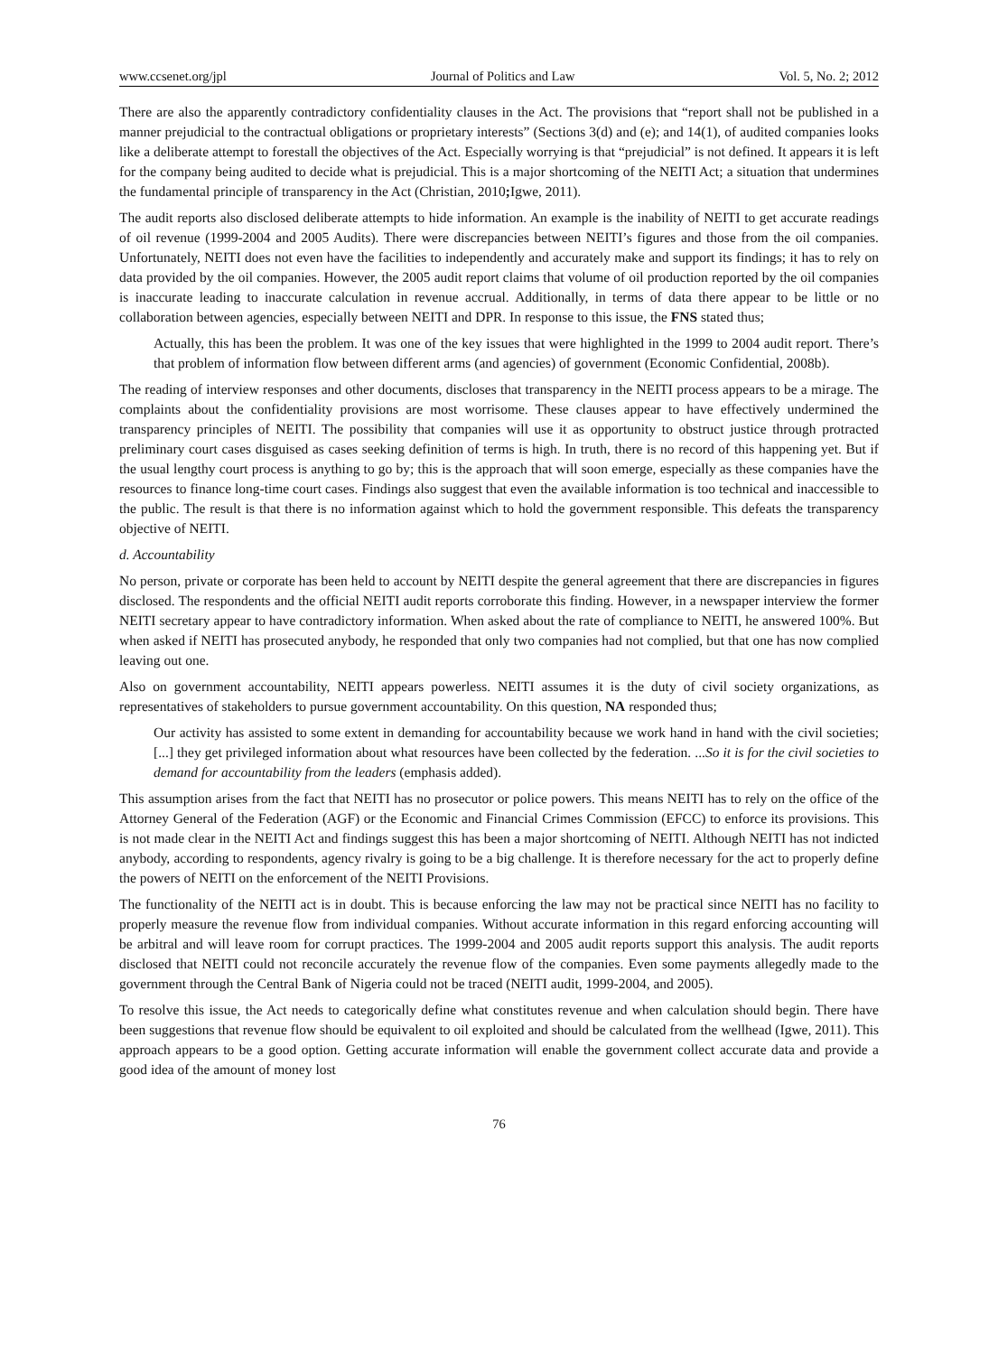www.ccsenet.org/jpl Journal of Politics and Law Vol. 5, No. 2; 2012
There are also the apparently contradictory confidentiality clauses in the Act. The provisions that “report shall not be published in a manner prejudicial to the contractual obligations or proprietary interests” (Sections 3(d) and (e); and 14(1), of audited companies looks like a deliberate attempt to forestall the objectives of the Act. Especially worrying is that “prejudicial” is not defined. It appears it is left for the company being audited to decide what is prejudicial. This is a major shortcoming of the NEITI Act; a situation that undermines the fundamental principle of transparency in the Act (Christian, 2010; Igwe, 2011).
The audit reports also disclosed deliberate attempts to hide information. An example is the inability of NEITI to get accurate readings of oil revenue (1999-2004 and 2005 Audits). There were discrepancies between NEITI’s figures and those from the oil companies. Unfortunately, NEITI does not even have the facilities to independently and accurately make and support its findings; it has to rely on data provided by the oil companies. However, the 2005 audit report claims that volume of oil production reported by the oil companies is inaccurate leading to inaccurate calculation in revenue accrual. Additionally, in terms of data there appear to be little or no collaboration between agencies, especially between NEITI and DPR. In response to this issue, the FNS stated thus;
Actually, this has been the problem. It was one of the key issues that were highlighted in the 1999 to 2004 audit report. There’s that problem of information flow between different arms (and agencies) of government (Economic Confidential, 2008b).
The reading of interview responses and other documents, discloses that transparency in the NEITI process appears to be a mirage. The complaints about the confidentiality provisions are most worrisome. These clauses appear to have effectively undermined the transparency principles of NEITI. The possibility that companies will use it as opportunity to obstruct justice through protracted preliminary court cases disguised as cases seeking definition of terms is high. In truth, there is no record of this happening yet. But if the usual lengthy court process is anything to go by; this is the approach that will soon emerge, especially as these companies have the resources to finance long-time court cases. Findings also suggest that even the available information is too technical and inaccessible to the public. The result is that there is no information against which to hold the government responsible. This defeats the transparency objective of NEITI.
d. Accountability
No person, private or corporate has been held to account by NEITI despite the general agreement that there are discrepancies in figures disclosed. The respondents and the official NEITI audit reports corroborate this finding. However, in a newspaper interview the former NEITI secretary appear to have contradictory information. When asked about the rate of compliance to NEITI, he answered 100%. But when asked if NEITI has prosecuted anybody, he responded that only two companies had not complied, but that one has now complied leaving out one.
Also on government accountability, NEITI appears powerless. NEITI assumes it is the duty of civil society organizations, as representatives of stakeholders to pursue government accountability. On this question, NA responded thus;
Our activity has assisted to some extent in demanding for accountability because we work hand in hand with the civil societies; [...] they get privileged information about what resources have been collected by the federation. ...So it is for the civil societies to demand for accountability from the leaders (emphasis added).
This assumption arises from the fact that NEITI has no prosecutor or police powers. This means NEITI has to rely on the office of the Attorney General of the Federation (AGF) or the Economic and Financial Crimes Commission (EFCC) to enforce its provisions. This is not made clear in the NEITI Act and findings suggest this has been a major shortcoming of NEITI. Although NEITI has not indicted anybody, according to respondents, agency rivalry is going to be a big challenge. It is therefore necessary for the act to properly define the powers of NEITI on the enforcement of the NEITI Provisions.
The functionality of the NEITI act is in doubt. This is because enforcing the law may not be practical since NEITI has no facility to properly measure the revenue flow from individual companies. Without accurate information in this regard enforcing accounting will be arbitral and will leave room for corrupt practices. The 1999-2004 and 2005 audit reports support this analysis. The audit reports disclosed that NEITI could not reconcile accurately the revenue flow of the companies. Even some payments allegedly made to the government through the Central Bank of Nigeria could not be traced (NEITI audit, 1999-2004, and 2005).
To resolve this issue, the Act needs to categorically define what constitutes revenue and when calculation should begin. There have been suggestions that revenue flow should be equivalent to oil exploited and should be calculated from the wellhead (Igwe, 2011). This approach appears to be a good option. Getting accurate information will enable the government collect accurate data and provide a good idea of the amount of money lost
76